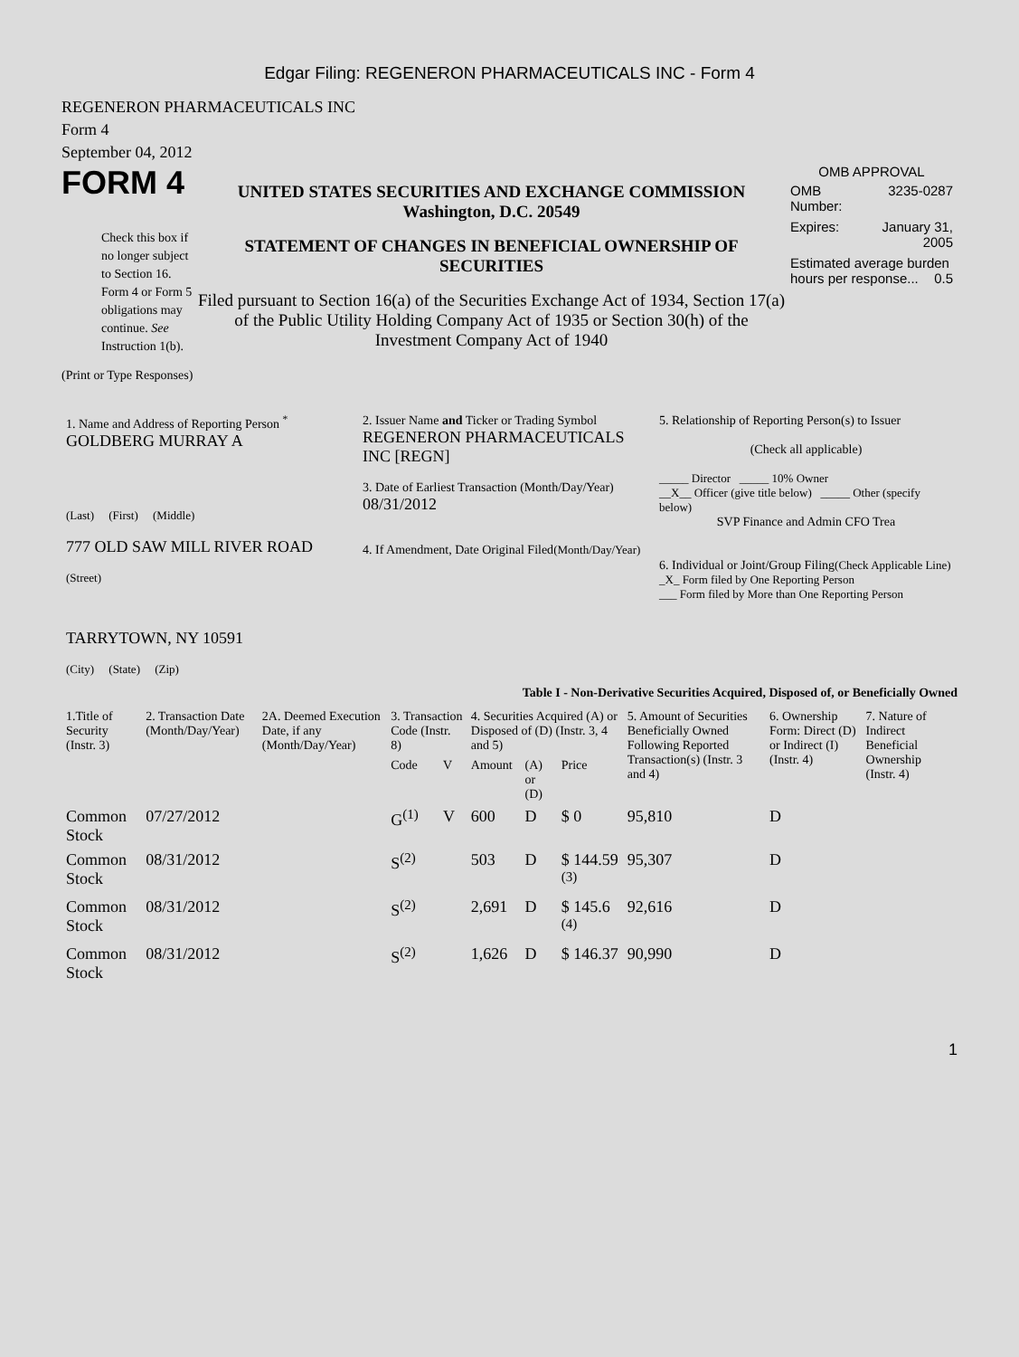Edgar Filing: REGENERON PHARMACEUTICALS INC - Form 4
REGENERON PHARMACEUTICALS INC
Form 4
September 04, 2012
FORM 4
Check this box if no longer subject to Section 16. Form 4 or Form 5 obligations may continue. See Instruction 1(b).
UNITED STATES SECURITIES AND EXCHANGE COMMISSION
Washington, D.C. 20549
STATEMENT OF CHANGES IN BENEFICIAL OWNERSHIP OF SECURITIES
Filed pursuant to Section 16(a) of the Securities Exchange Act of 1934, Section 17(a) of the Public Utility Holding Company Act of 1935 or Section 30(h) of the Investment Company Act of 1940
OMB APPROVAL
| OMB Number: | 3235-0287 |
| Expires: | January 31, 2005 |
| Estimated average burden hours per response... 0.5 | |
(Print or Type Responses)
| 1. Name and Address of Reporting Person <sup>*</sup> GOLDBERG MURRAY A (Last) (First) (Middle) 777 OLD SAW MILL RIVER ROAD (Street) TARRYTOWN, NY 10591 (City) (State) (Zip) | 2. Issuer Name and Ticker or Trading Symbol REGENERON PHARMACEUTICALS INC [REGN] 3. Date of Earliest Transaction (Month/Day/Year) 08/31/2012 4. If Amendment, Date Original Filed (Month/Day/Year) | 5. Relationship of Reporting Person(s) to Issuer (Check all applicable) _____ Director _____ 10% Owner __X__ Officer (give title below) _____ Other (specify below) SVP Finance and Admin CFO Trea 6. Individual or Joint/Group Filing (Check Applicable Line) _X_ Form filed by One Reporting Person ___ Form filed by More than One Reporting Person |
Table I - Non-Derivative Securities Acquired, Disposed of, or Beneficially Owned
| 1.Title of Security (Instr. 3) | 2. Transaction Date (Month/Day/Year) | 2A. Deemed Execution Date, if any (Month/Day/Year) | 3. Transaction Code (Instr. 8) | | 4. Securities Acquired (A) or Disposed of (D) (Instr. 3, 4 and 5) | | | 5. Amount of Securities Beneficially Owned Following Reported Transaction(s) (Instr. 3 and 4) | 6. Ownership Form: Direct (D) or Indirect (I) (Instr. 4) | 7. Nature of Indirect Beneficial Ownership (Instr. 4) |
| --- | --- | --- | --- | --- | --- | --- | --- | --- | --- | --- |
| | | | Code | V | Amount | (A) or (D) | Price | | | |
| Common Stock | 07/27/2012 | | G<sup>(1)</sup> | V | 600 | D | $ 0 | 95,810 | D | |
| Common Stock | 08/31/2012 | | S<sup>(2)</sup> | | 503 | D | $ 144.59 <sup>(3)</sup> | 95,307 | D | |
| Common Stock | 08/31/2012 | | S<sup>(2)</sup> | | 2,691 | D | $ 145.6 <sup>(4)</sup> | 92,616 | D | |
| Common Stock | 08/31/2012 | | S<sup>(2)</sup> | | 1,626 | D | $ 146.37 | 90,990 | D | |
1